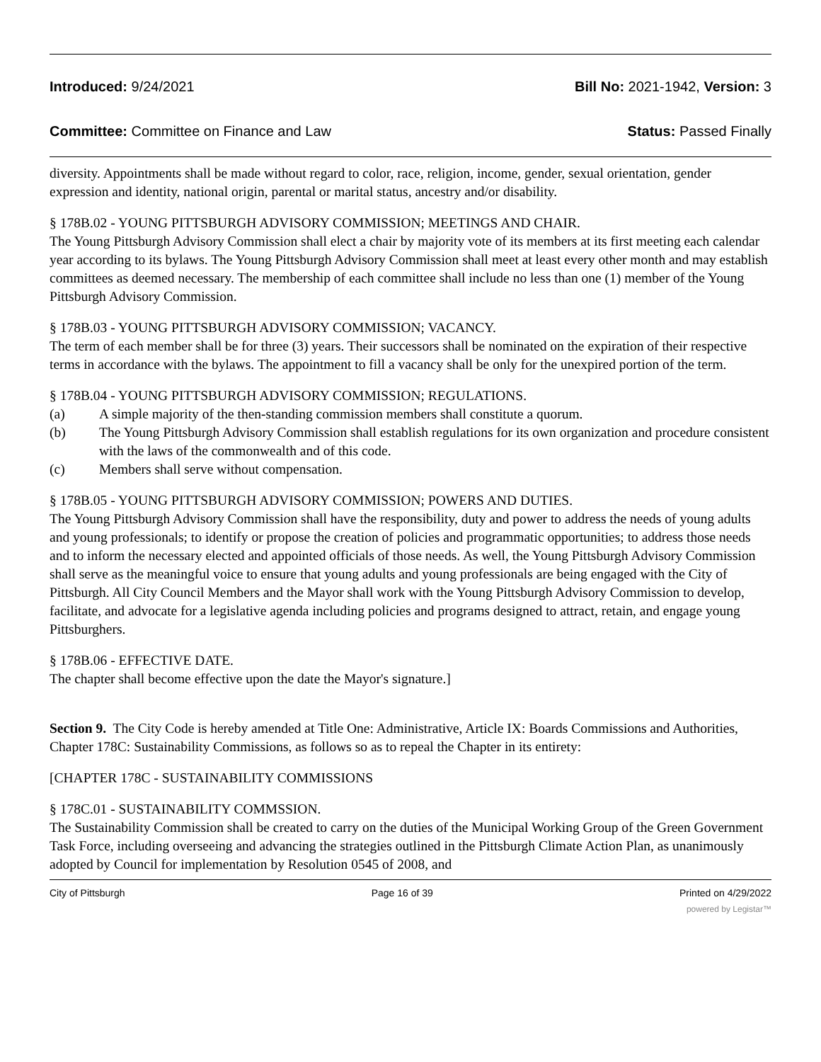Introduced: 9/24/2021 Bill No: 2021-1942, Version: 3
Committee: Committee on Finance and Law
Status: Passed Finally
diversity. Appointments shall be made without regard to color, race, religion, income, gender, sexual orientation, gender expression and identity, national origin, parental or marital status, ancestry and/or disability.
§ 178B.02 - YOUNG PITTSBURGH ADVISORY COMMISSION; MEETINGS AND CHAIR.
The Young Pittsburgh Advisory Commission shall elect a chair by majority vote of its members at its first meeting each calendar year according to its bylaws. The Young Pittsburgh Advisory Commission shall meet at least every other month and may establish committees as deemed necessary. The membership of each committee shall include no less than one (1) member of the Young Pittsburgh Advisory Commission.
§ 178B.03 - YOUNG PITTSBURGH ADVISORY COMMISSION; VACANCY.
The term of each member shall be for three (3) years. Their successors shall be nominated on the expiration of their respective terms in accordance with the bylaws. The appointment to fill a vacancy shall be only for the unexpired portion of the term.
§ 178B.04 - YOUNG PITTSBURGH ADVISORY COMMISSION; REGULATIONS.
(a) A simple majority of the then-standing commission members shall constitute a quorum.
(b) The Young Pittsburgh Advisory Commission shall establish regulations for its own organization and procedure consistent with the laws of the commonwealth and of this code.
(c) Members shall serve without compensation.
§ 178B.05 - YOUNG PITTSBURGH ADVISORY COMMISSION; POWERS AND DUTIES.
The Young Pittsburgh Advisory Commission shall have the responsibility, duty and power to address the needs of young adults and young professionals; to identify or propose the creation of policies and programmatic opportunities; to address those needs and to inform the necessary elected and appointed officials of those needs. As well, the Young Pittsburgh Advisory Commission shall serve as the meaningful voice to ensure that young adults and young professionals are being engaged with the City of Pittsburgh. All City Council Members and the Mayor shall work with the Young Pittsburgh Advisory Commission to develop, facilitate, and advocate for a legislative agenda including policies and programs designed to attract, retain, and engage young Pittsburghers.
§ 178B.06 - EFFECTIVE DATE.
The chapter shall become effective upon the date the Mayor's signature.]
Section 9. The City Code is hereby amended at Title One: Administrative, Article IX: Boards Commissions and Authorities, Chapter 178C: Sustainability Commissions, as follows so as to repeal the Chapter in its entirety:
[CHAPTER 178C - SUSTAINABILITY COMMISSIONS
§ 178C.01 - SUSTAINABILITY COMMSSION.
The Sustainability Commission shall be created to carry on the duties of the Municipal Working Group of the Green Government Task Force, including overseeing and advancing the strategies outlined in the Pittsburgh Climate Action Plan, as unanimously adopted by Council for implementation by Resolution 0545 of 2008, and
City of Pittsburgh Page 16 of 39 Printed on 4/29/2022
powered by Legistar™